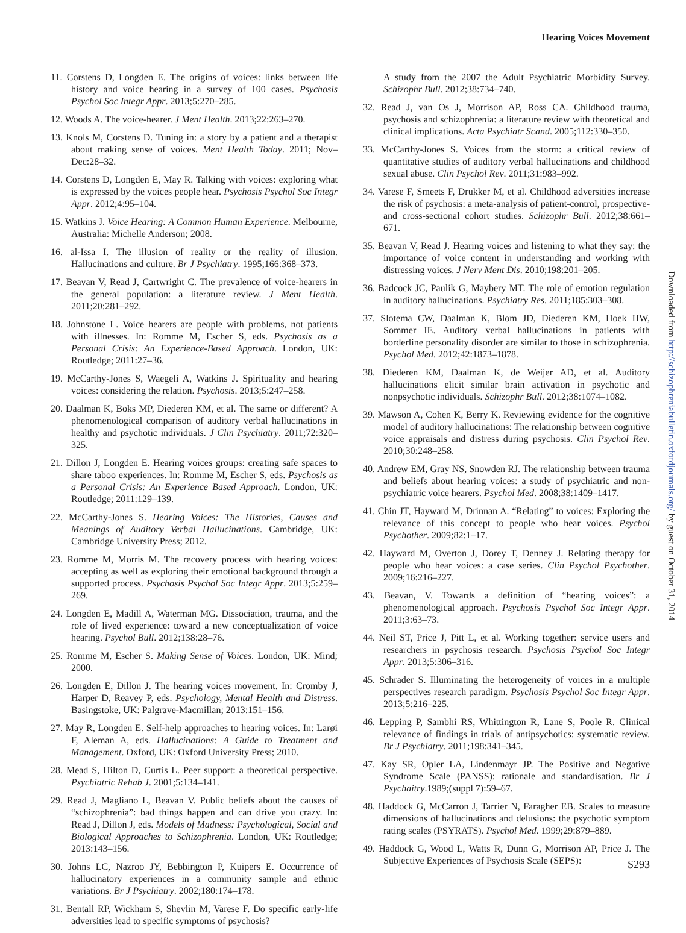Hearing Voices Movement
11. Corstens D, Longden E. The origins of voices: links between life history and voice hearing in a survey of 100 cases. Psychosis Psychol Soc Integr Appr. 2013;5:270–285.
12. Woods A. The voice-hearer. J Ment Health. 2013;22:263–270.
13. Knols M, Corstens D. Tuning in: a story by a patient and a therapist about making sense of voices. Ment Health Today. 2011; Nov–Dec:28–32.
14. Corstens D, Longden E, May R. Talking with voices: exploring what is expressed by the voices people hear. Psychosis Psychol Soc Integr Appr. 2012;4:95–104.
15. Watkins J. Voice Hearing: A Common Human Experience. Melbourne, Australia: Michelle Anderson; 2008.
16. al-Issa I. The illusion of reality or the reality of illusion. Hallucinations and culture. Br J Psychiatry. 1995;166:368–373.
17. Beavan V, Read J, Cartwright C. The prevalence of voice-hearers in the general population: a literature review. J Ment Health. 2011;20:281–292.
18. Johnstone L. Voice hearers are people with problems, not patients with illnesses. In: Romme M, Escher S, eds. Psychosis as a Personal Crisis: An Experience-Based Approach. London, UK: Routledge; 2011:27–36.
19. McCarthy-Jones S, Waegeli A, Watkins J. Spirituality and hearing voices: considering the relation. Psychosis. 2013;5:247–258.
20. Daalman K, Boks MP, Diederen KM, et al. The same or different? A phenomenological comparison of auditory verbal hallucinations in healthy and psychotic individuals. J Clin Psychiatry. 2011;72:320–325.
21. Dillon J, Longden E. Hearing voices groups: creating safe spaces to share taboo experiences. In: Romme M, Escher S, eds. Psychosis as a Personal Crisis: An Experience Based Approach. London, UK: Routledge; 2011:129–139.
22. McCarthy-Jones S. Hearing Voices: The Histories, Causes and Meanings of Auditory Verbal Hallucinations. Cambridge, UK: Cambridge University Press; 2012.
23. Romme M, Morris M. The recovery process with hearing voices: accepting as well as exploring their emotional background through a supported process. Psychosis Psychol Soc Integr Appr. 2013;5:259–269.
24. Longden E, Madill A, Waterman MG. Dissociation, trauma, and the role of lived experience: toward a new conceptualization of voice hearing. Psychol Bull. 2012;138:28–76.
25. Romme M, Escher S. Making Sense of Voices. London, UK: Mind; 2000.
26. Longden E, Dillon J. The hearing voices movement. In: Cromby J, Harper D, Reavey P, eds. Psychology, Mental Health and Distress. Basingstoke, UK: Palgrave-Macmillan; 2013:151–156.
27. May R, Longden E. Self-help approaches to hearing voices. In: Larøi F, Aleman A, eds. Hallucinations: A Guide to Treatment and Management. Oxford, UK: Oxford University Press; 2010.
28. Mead S, Hilton D, Curtis L. Peer support: a theoretical perspective. Psychiatric Rehab J. 2001;5:134–141.
29. Read J, Magliano L, Beavan V. Public beliefs about the causes of “schizophrenia”: bad things happen and can drive you crazy. In: Read J, Dillon J, eds. Models of Madness: Psychological, Social and Biological Approaches to Schizophrenia. London, UK: Routledge; 2013:143–156.
30. Johns LC, Nazroo JY, Bebbington P, Kuipers E. Occurrence of hallucinatory experiences in a community sample and ethnic variations. Br J Psychiatry. 2002;180:174–178.
31. Bentall RP, Wickham S, Shevlin M, Varese F. Do specific early-life adversities lead to specific symptoms of psychosis?
A study from the 2007 the Adult Psychiatric Morbidity Survey. Schizophr Bull. 2012;38:734–740.
32. Read J, van Os J, Morrison AP, Ross CA. Childhood trauma, psychosis and schizophrenia: a literature review with theoretical and clinical implications. Acta Psychiatr Scand. 2005;112:330–350.
33. McCarthy-Jones S. Voices from the storm: a critical review of quantitative studies of auditory verbal hallucinations and childhood sexual abuse. Clin Psychol Rev. 2011;31:983–992.
34. Varese F, Smeets F, Drukker M, et al. Childhood adversities increase the risk of psychosis: a meta-analysis of patient-control, prospective- and cross-sectional cohort studies. Schizophr Bull. 2012;38:661–671.
35. Beavan V, Read J. Hearing voices and listening to what they say: the importance of voice content in understanding and working with distressing voices. J Nerv Ment Dis. 2010;198:201–205.
36. Badcock JC, Paulik G, Maybery MT. The role of emotion regulation in auditory hallucinations. Psychiatry Res. 2011;185:303–308.
37. Slotema CW, Daalman K, Blom JD, Diederen KM, Hoek HW, Sommer IE. Auditory verbal hallucinations in patients with borderline personality disorder are similar to those in schizophrenia. Psychol Med. 2012;42:1873–1878.
38. Diederen KM, Daalman K, de Weijer AD, et al. Auditory hallucinations elicit similar brain activation in psychotic and nonpsychotic individuals. Schizophr Bull. 2012;38:1074–1082.
39. Mawson A, Cohen K, Berry K. Reviewing evidence for the cognitive model of auditory hallucinations: The relationship between cognitive voice appraisals and distress during psychosis. Clin Psychol Rev. 2010;30:248–258.
40. Andrew EM, Gray NS, Snowden RJ. The relationship between trauma and beliefs about hearing voices: a study of psychiatric and non-psychiatric voice hearers. Psychol Med. 2008;38:1409–1417.
41. Chin JT, Hayward M, Drinnan A. “Relating” to voices: Exploring the relevance of this concept to people who hear voices. Psychol Psychother. 2009;82:1–17.
42. Hayward M, Overton J, Dorey T, Denney J. Relating therapy for people who hear voices: a case series. Clin Psychol Psychother. 2009;16:216–227.
43. Beavan, V. Towards a definition of “hearing voices”: a phenomenological approach. Psychosis Psychol Soc Integr Appr. 2011;3:63–73.
44. Neil ST, Price J, Pitt L, et al. Working together: service users and researchers in psychosis research. Psychosis Psychol Soc Integr Appr. 2013;5:306–316.
45. Schrader S. Illuminating the heterogeneity of voices in a multiple perspectives research paradigm. Psychosis Psychol Soc Integr Appr. 2013;5:216–225.
46. Lepping P, Sambhi RS, Whittington R, Lane S, Poole R. Clinical relevance of findings in trials of antipsychotics: systematic review. Br J Psychiatry. 2011;198:341–345.
47. Kay SR, Opler LA, Lindenmayr JP. The Positive and Negative Syndrome Scale (PANSS): rationale and standardisation. Br J Psychaitry.1989;(suppl 7):59–67.
48. Haddock G, McCarron J, Tarrier N, Faragher EB. Scales to measure dimensions of hallucinations and delusions: the psychotic symptom rating scales (PSYRATS). Psychol Med. 1999;29:879–889.
49. Haddock G, Wood L, Watts R, Dunn G, Morrison AP, Price J. The Subjective Experiences of Psychosis Scale (SEPS):
Downloaded from http://schizophreniabulletin.oxfordjournals.org/ by guest on October 31, 2014
S293